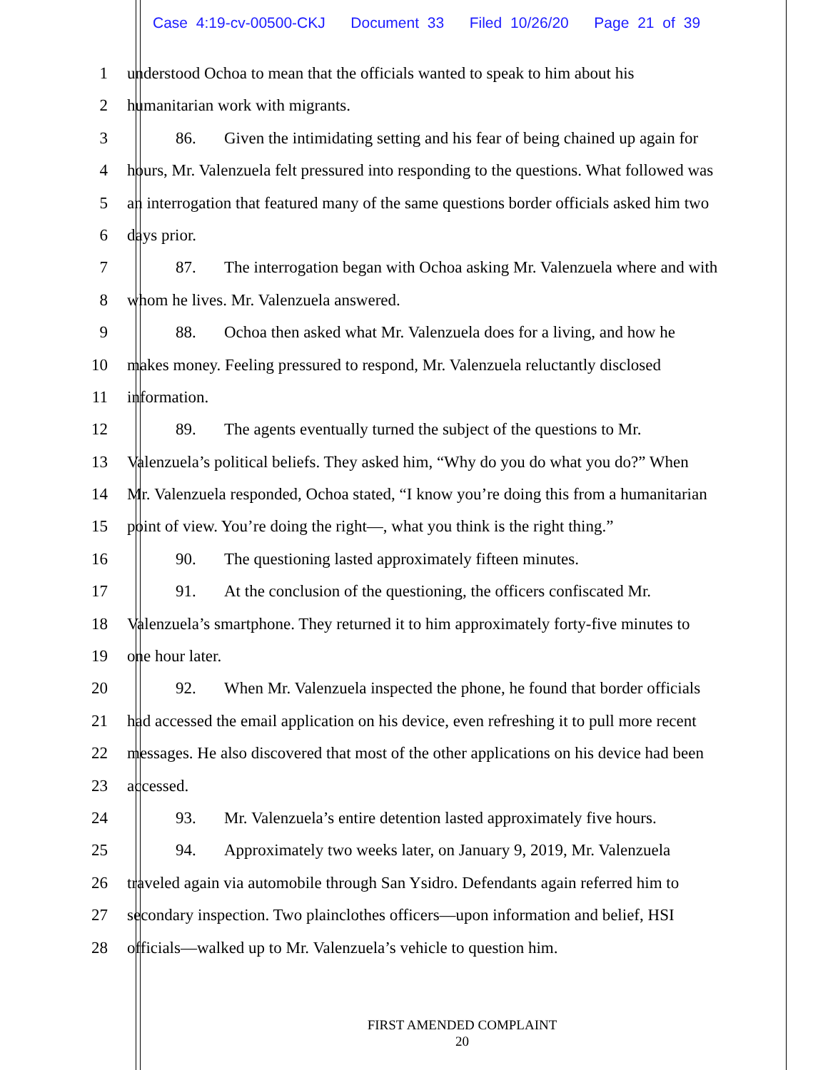Case 4:19-cv-00500-CKJ Document 33 Filed 10/26/20 Page 21 of 39
1 understood Ochoa to mean that the officials wanted to speak to him about his
2 humanitarian work with migrants.
3 86. Given the intimidating setting and his fear of being chained up again for
4 hours, Mr. Valenzuela felt pressured into responding to the questions. What followed was
5 an interrogation that featured many of the same questions border officials asked him two
6 days prior.
7 87. The interrogation began with Ochoa asking Mr. Valenzuela where and with
8 whom he lives. Mr. Valenzuela answered.
9 88. Ochoa then asked what Mr. Valenzuela does for a living, and how he
10 makes money. Feeling pressured to respond, Mr. Valenzuela reluctantly disclosed
11 information.
12 89. The agents eventually turned the subject of the questions to Mr.
13 Valenzuela’s political beliefs. They asked him, “Why do you do what you do?” When
14 Mr. Valenzuela responded, Ochoa stated, “I know you’re doing this from a humanitarian
15 point of view. You’re doing the right—, what you think is the right thing.”
16 90. The questioning lasted approximately fifteen minutes.
17 91. At the conclusion of the questioning, the officers confiscated Mr.
18 Valenzuela’s smartphone. They returned it to him approximately forty-five minutes to
19 one hour later.
20 92. When Mr. Valenzuela inspected the phone, he found that border officials
21 had accessed the email application on his device, even refreshing it to pull more recent
22 messages. He also discovered that most of the other applications on his device had been
23 accessed.
24 93. Mr. Valenzuela’s entire detention lasted approximately five hours.
25 94. Approximately two weeks later, on January 9, 2019, Mr. Valenzuela
26 traveled again via automobile through San Ysidro. Defendants again referred him to
27 secondary inspection. Two plainclothes officers—upon information and belief, HSI
28 officials—walked up to Mr. Valenzuela’s vehicle to question him.
FIRST AMENDED COMPLAINT
20